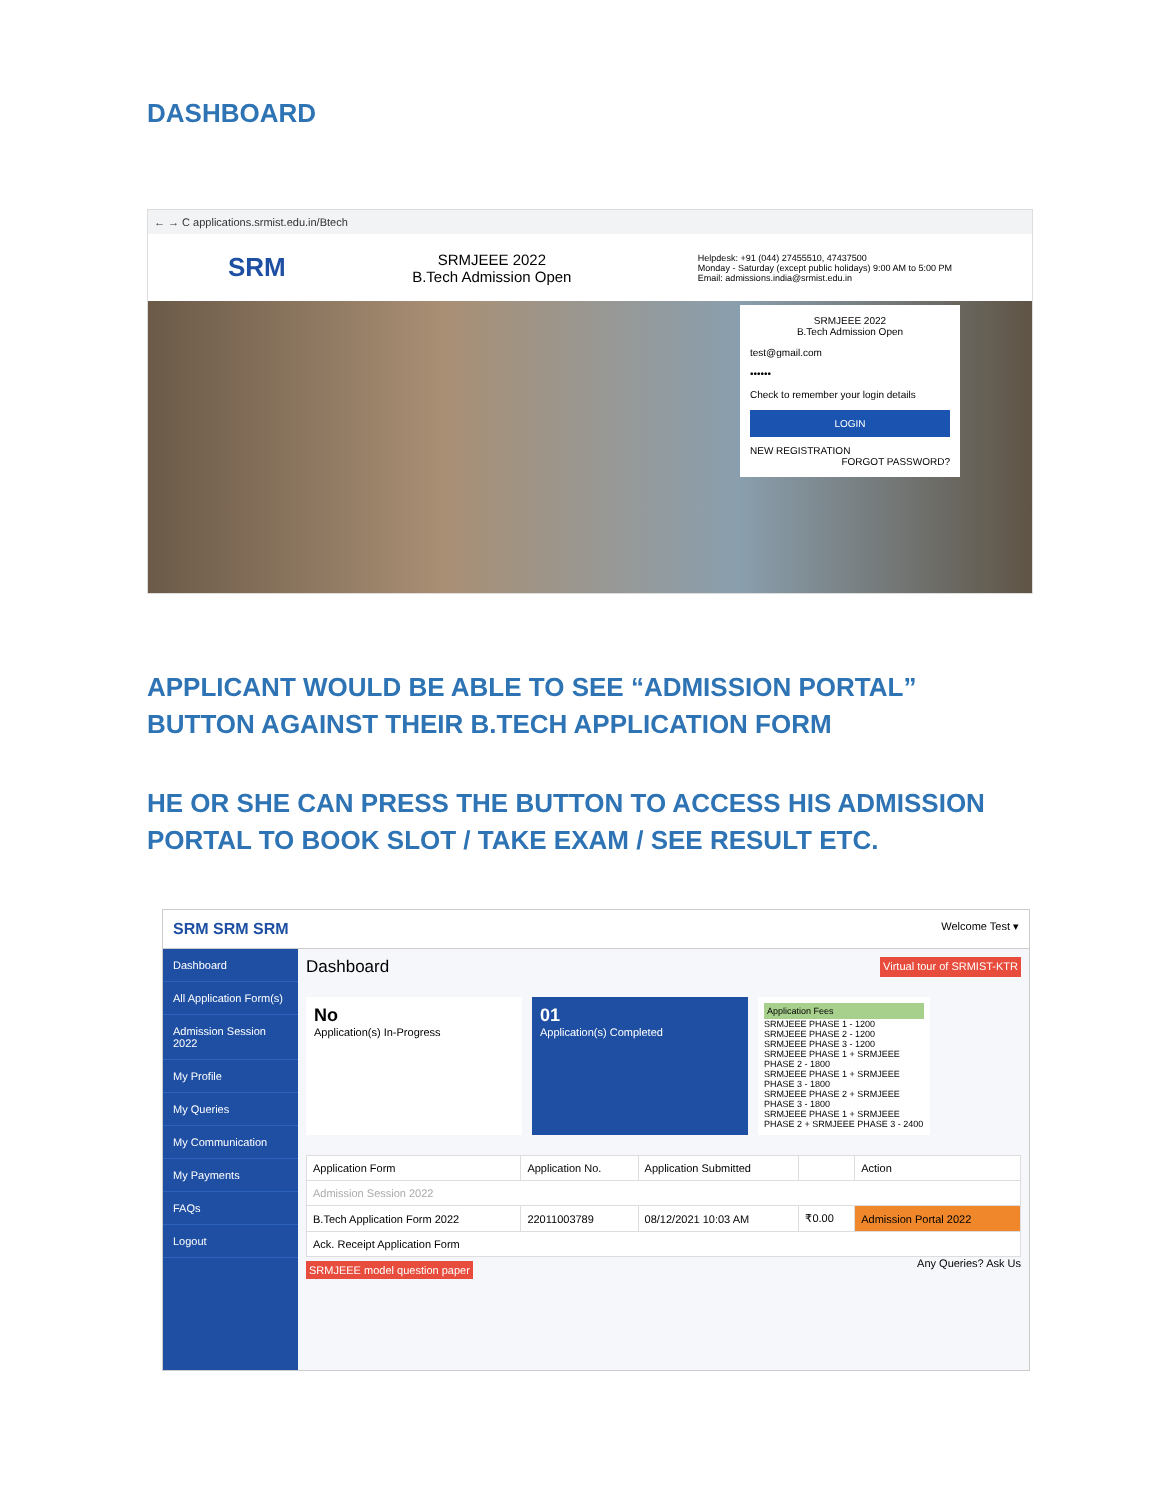DASHBOARD
← → C applications.srmist.edu.in/Btech
SRM
SRMJEEE 2022
B.Tech Admission Open
Helpdesk: +91 (044) 27455510, 47437500
Monday - Saturday (except public holidays) 9:00 AM to 5:00 PM
Email: admissions.india@srmist.edu.in
SRMJEEE 2022
B.Tech Admission Open
test@gmail.com
••••••
Check to remember your login details
LOGIN
NEW REGISTRATION FORGOT PASSWORD?
APPLICANT WOULD BE ABLE TO SEE “ADMISSION PORTAL” BUTTON AGAINST THEIR B.TECH APPLICATION FORM
HE OR SHE CAN PRESS THE BUTTON TO ACCESS HIS ADMISSION PORTAL TO BOOK SLOT / TAKE EXAM / SEE RESULT ETC.
SRM SRM SRM Welcome Test ▾
Dashboard
All Application Form(s)
Admission Session 2022
My Profile
My Queries
My Communication
My Payments
FAQs
Logout
Dashboard Virtual tour of SRMIST-KTR
No
Application(s) In-Progress
01
Application(s) Completed
Application Fees
SRMJEEE PHASE 1 - 1200
SRMJEEE PHASE 2 - 1200
SRMJEEE PHASE 3 - 1200
SRMJEEE PHASE 1 + SRMJEEE PHASE 2 - 1800
SRMJEEE PHASE 1 + SRMJEEE PHASE 3 - 1800
SRMJEEE PHASE 2 + SRMJEEE PHASE 3 - 1800
SRMJEEE PHASE 1 + SRMJEEE PHASE 2 + SRMJEEE PHASE 3 - 2400
| Application Form | Application No. | Application Submitted | | Action |
| --- | --- | --- | --- | --- |
| Admission Session 2022 | | | | |
| B.Tech Application Form 2022 | 22011003789 | 08/12/2021 10:03 AM | ₹0.00 | Admission Portal 2022 |
| Ack. Receipt Application Form | | | | |
SRMJEEE model question paper
Any Queries? Ask Us